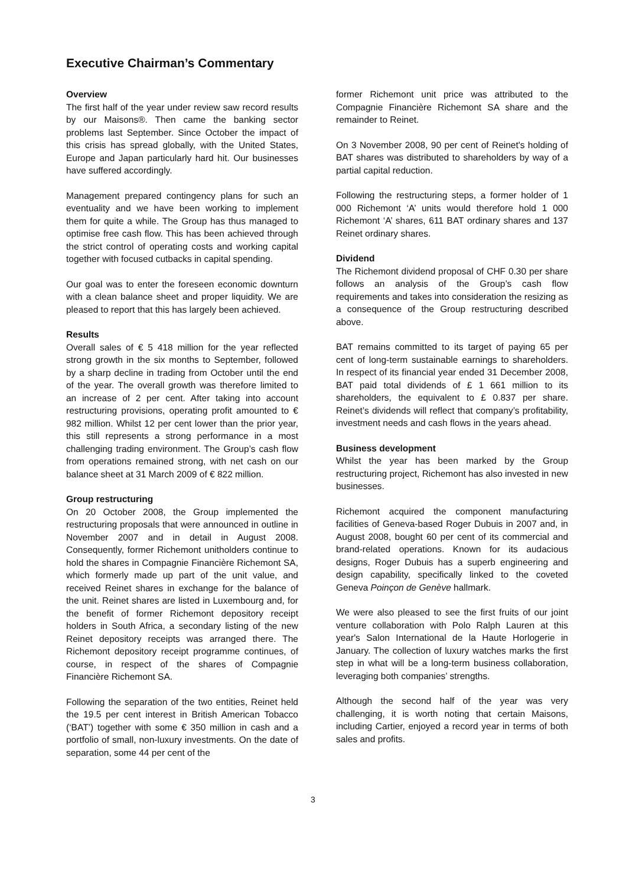Executive Chairman’s Commentary
Overview
The first half of the year under review saw record results by our Maisons®. Then came the banking sector problems last September. Since October the impact of this crisis has spread globally, with the United States, Europe and Japan particularly hard hit. Our businesses have suffered accordingly.
Management prepared contingency plans for such an eventuality and we have been working to implement them for quite a while. The Group has thus managed to optimise free cash flow. This has been achieved through the strict control of operating costs and working capital together with focused cutbacks in capital spending.
Our goal was to enter the foreseen economic downturn with a clean balance sheet and proper liquidity. We are pleased to report that this has largely been achieved.
Results
Overall sales of € 5 418 million for the year reflected strong growth in the six months to September, followed by a sharp decline in trading from October until the end of the year. The overall growth was therefore limited to an increase of 2 per cent. After taking into account restructuring provisions, operating profit amounted to € 982 million. Whilst 12 per cent lower than the prior year, this still represents a strong performance in a most challenging trading environment. The Group’s cash flow from operations remained strong, with net cash on our balance sheet at 31 March 2009 of € 822 million.
Group restructuring
On 20 October 2008, the Group implemented the restructuring proposals that were announced in outline in November 2007 and in detail in August 2008. Consequently, former Richemont unitholders continue to hold the shares in Compagnie Financière Richemont SA, which formerly made up part of the unit value, and received Reinet shares in exchange for the balance of the unit. Reinet shares are listed in Luxembourg and, for the benefit of former Richemont depository receipt holders in South Africa, a secondary listing of the new Reinet depository receipts was arranged there. The Richemont depository receipt programme continues, of course, in respect of the shares of Compagnie Financière Richemont SA.
Following the separation of the two entities, Reinet held the 19.5 per cent interest in British American Tobacco (‘BAT’) together with some € 350 million in cash and a portfolio of small, non-luxury investments. On the date of separation, some 44 per cent of the
former Richemont unit price was attributed to the Compagnie Financière Richemont SA share and the remainder to Reinet.
On 3 November 2008, 90 per cent of Reinet's holding of BAT shares was distributed to shareholders by way of a partial capital reduction.
Following the restructuring steps, a former holder of 1 000 Richemont ‘A’ units would therefore hold 1 000 Richemont ‘A’ shares, 611 BAT ordinary shares and 137 Reinet ordinary shares.
Dividend
The Richemont dividend proposal of CHF 0.30 per share follows an analysis of the Group’s cash flow requirements and takes into consideration the resizing as a consequence of the Group restructuring described above.
BAT remains committed to its target of paying 65 per cent of long-term sustainable earnings to shareholders. In respect of its financial year ended 31 December 2008, BAT paid total dividends of £ 1 661 million to its shareholders, the equivalent to £ 0.837 per share. Reinet’s dividends will reflect that company’s profitability, investment needs and cash flows in the years ahead.
Business development
Whilst the year has been marked by the Group restructuring project, Richemont has also invested in new businesses.
Richemont acquired the component manufacturing facilities of Geneva-based Roger Dubuis in 2007 and, in August 2008, bought 60 per cent of its commercial and brand-related operations. Known for its audacious designs, Roger Dubuis has a superb engineering and design capability, specifically linked to the coveted Geneva Poinçon de Genève hallmark.
We were also pleased to see the first fruits of our joint venture collaboration with Polo Ralph Lauren at this year's Salon International de la Haute Horlogerie in January. The collection of luxury watches marks the first step in what will be a long-term business collaboration, leveraging both companies’ strengths.
Although the second half of the year was very challenging, it is worth noting that certain Maisons, including Cartier, enjoyed a record year in terms of both sales and profits.
3